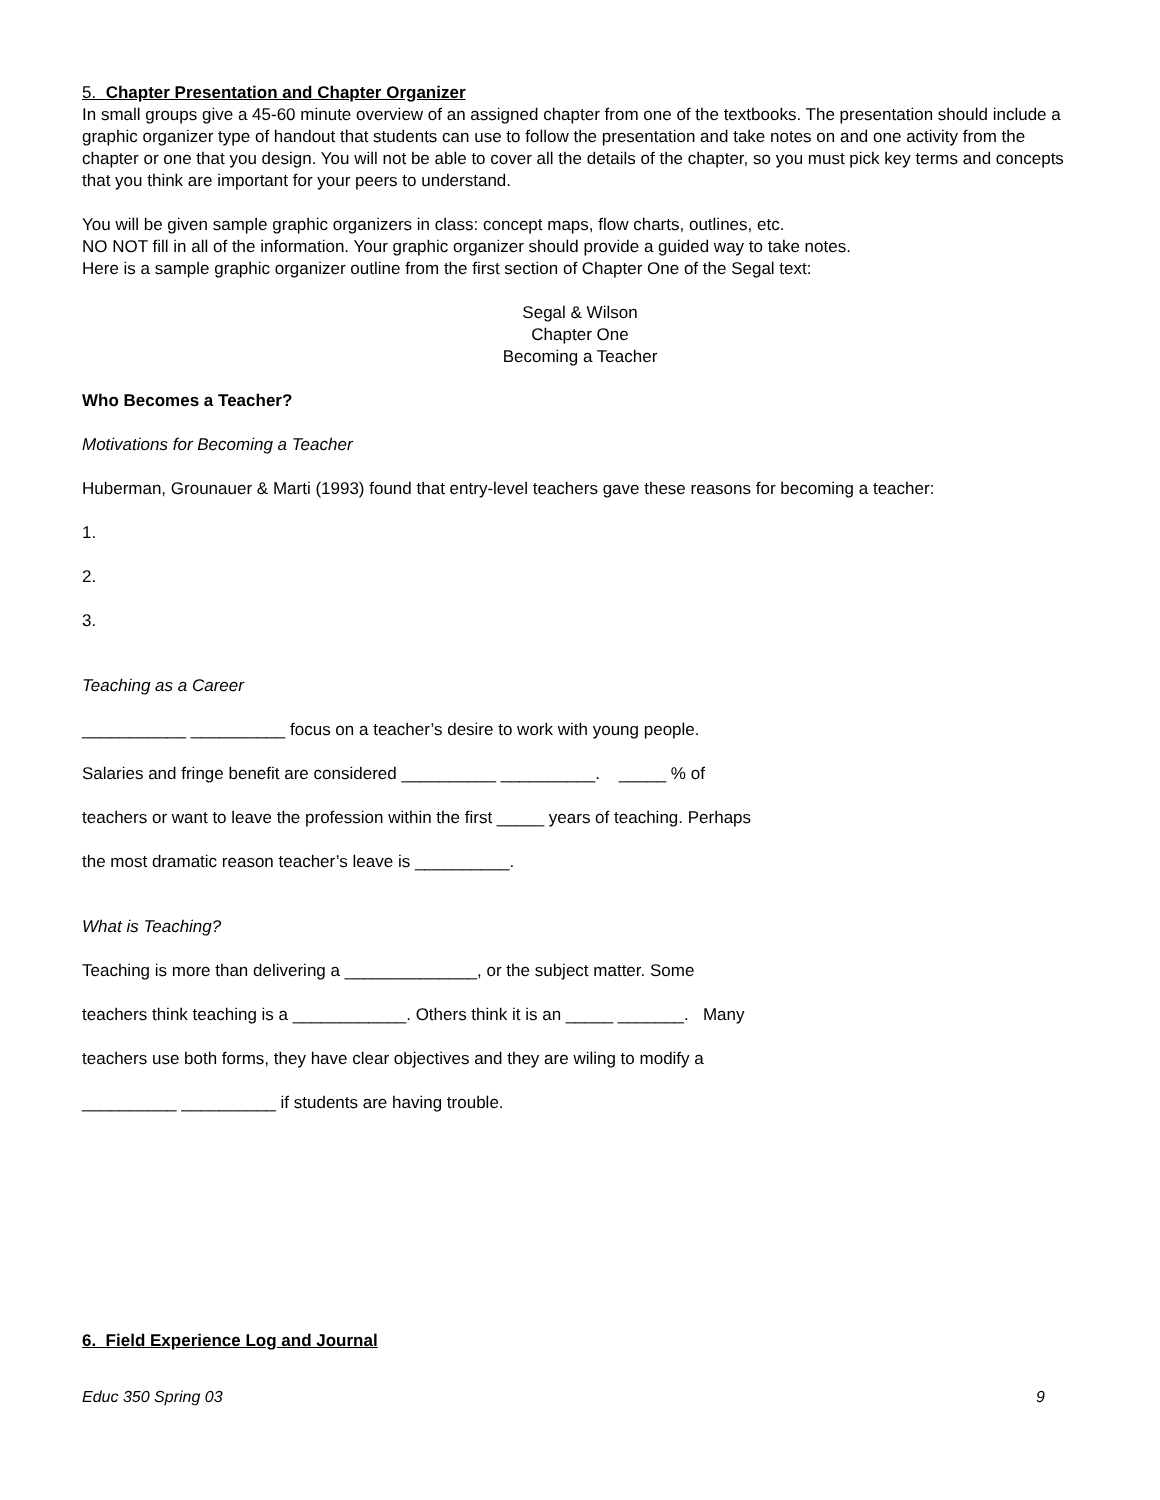5. Chapter Presentation and Chapter Organizer
In small groups give a 45-60 minute overview of an assigned chapter from one of the textbooks. The presentation should include a graphic organizer type of handout that students can use to follow the presentation and take notes on and one activity from the chapter or one that you design. You will not be able to cover all the details of the chapter, so you must pick key terms and concepts that you think are important for your peers to understand.
You will be given sample graphic organizers in class: concept maps, flow charts, outlines, etc.
NO NOT fill in all of the information. Your graphic organizer should provide a guided way to take notes.
Here is a sample graphic organizer outline from the first section of Chapter One of the Segal text:
Segal & Wilson
Chapter One
Becoming a Teacher
Who Becomes a Teacher?
Motivations for Becoming a Teacher
Huberman, Grounauer & Marti (1993) found that entry-level teachers gave these reasons for becoming a teacher:
1.
2.
3.
Teaching as a Career
___________ __________ focus on a teacher’s desire to work with young people.
Salaries and fringe benefit are considered __________ __________. _____ % of
teachers or want to leave the profession within the first _____ years of teaching. Perhaps
the most dramatic reason teacher’s leave is __________.
What is Teaching?
Teaching is more than delivering a ______________, or the subject matter. Some
teachers think teaching is a ____________. Others think it is an _____ _______. Many
teachers use both forms, they have clear objectives and they are wiling to modify a
__________ __________ if students are having trouble.
6. Field Experience Log and Journal
Educ 350 Spring 03 9